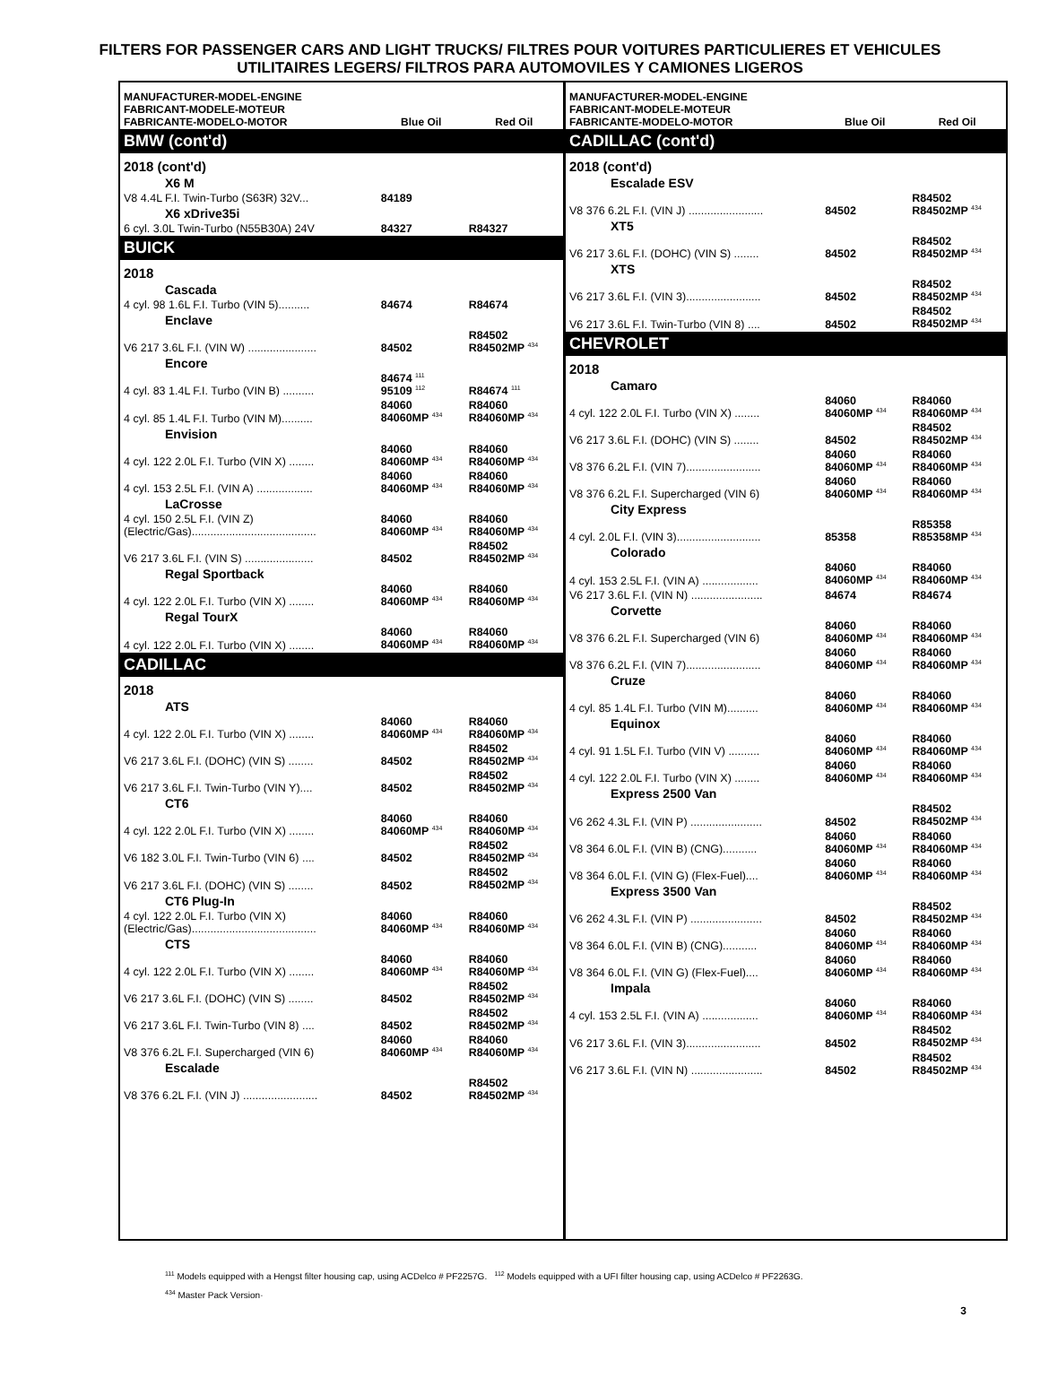FILTERS FOR PASSENGER CARS AND LIGHT TRUCKS/ FILTRES POUR VOITURES PARTICULIERES ET VEHICULES UTILITAIRES LEGERS/ FILTROS PARA AUTOMOVILES Y CAMIONES LIGEROS
| MANUFACTURER-MODEL-ENGINE FABRICANT-MODELE-MOTEUR FABRICANTE-MODELO-MOTOR | Blue Oil | Red Oil |
| --- | --- | --- |
| BMW (cont'd) | | |
| 2018 (cont'd) | | |
| X6 M | | |
| V8 4.4L F.I. Twin-Turbo (S63R) 32V... | 84189 | |
| X6 xDrive35i | | |
| 6 cyl. 3.0L Twin-Turbo (N55B30A) 24V | 84327 | R84327 |
| BUICK | | |
| 2018 | | |
| Cascada | | |
| 4 cyl. 98 1.6L F.I. Turbo (VIN 5).......... | 84674 | R84674 |
| Enclave | | |
| V6 217 3.6L F.I. (VIN W) ...................... | 84502 | R84502 R84502MP <sup>434</sup> |
| Encore | | |
| 4 cyl. 83 1.4L F.I. Turbo (VIN B) .......... | 84674 <sup>111</sup> 95109 <sup>112</sup> | R84674 <sup>111</sup> |
| 4 cyl. 85 1.4L F.I. Turbo (VIN M).......... | 84060 84060MP <sup>434</sup> | R84060 R84060MP <sup>434</sup> |
| Envision | | |
| 4 cyl. 122 2.0L F.I. Turbo (VIN X) ........ | 84060 84060MP <sup>434</sup> | R84060 R84060MP <sup>434</sup> |
| 4 cyl. 153 2.5L F.I. (VIN A) .................. | 84060 84060MP <sup>434</sup> | R84060 R84060MP <sup>434</sup> |
| LaCrosse | | |
| 4 cyl. 150 2.5L F.I. (VIN Z) (Electric/Gas)........................................ | 84060 84060MP <sup>434</sup> | R84060 R84060MP <sup>434</sup> |
| V6 217 3.6L F.I. (VIN S) ...................... | 84502 | R84502 R84502MP <sup>434</sup> |
| Regal Sportback | | |
| 4 cyl. 122 2.0L F.I. Turbo (VIN X) ........ | 84060 84060MP <sup>434</sup> | R84060 R84060MP <sup>434</sup> |
| Regal TourX | | |
| 4 cyl. 122 2.0L F.I. Turbo (VIN X) ........ | 84060 84060MP <sup>434</sup> | R84060 R84060MP <sup>434</sup> |
| CADILLAC | | |
| 2018 | | |
| ATS | | |
| 4 cyl. 122 2.0L F.I. Turbo (VIN X) ........ | 84060 84060MP <sup>434</sup> | R84060 R84060MP <sup>434</sup> |
| V6 217 3.6L F.I. (DOHC) (VIN S) ........ | 84502 | R84502 R84502MP <sup>434</sup> |
| V6 217 3.6L F.I. Twin-Turbo (VIN Y).... | 84502 | R84502 R84502MP <sup>434</sup> |
| CT6 | | |
| 4 cyl. 122 2.0L F.I. Turbo (VIN X) ........ | 84060 84060MP <sup>434</sup> | R84060 R84060MP <sup>434</sup> |
| V6 182 3.0L F.I. Twin-Turbo (VIN 6) .... | 84502 | R84502 R84502MP <sup>434</sup> |
| V6 217 3.6L F.I. (DOHC) (VIN S) ........ | 84502 | R84502 R84502MP <sup>434</sup> |
| CT6 Plug-In | | |
| 4 cyl. 122 2.0L F.I. Turbo (VIN X) (Electric/Gas)........................................ | 84060 84060MP <sup>434</sup> | R84060 R84060MP <sup>434</sup> |
| CTS | | |
| 4 cyl. 122 2.0L F.I. Turbo (VIN X) ........ | 84060 84060MP <sup>434</sup> | R84060 R84060MP <sup>434</sup> |
| V6 217 3.6L F.I. (DOHC) (VIN S) ........ | 84502 | R84502 R84502MP <sup>434</sup> |
| V6 217 3.6L F.I. Twin-Turbo (VIN 8) .... | 84502 | R84502 R84502MP <sup>434</sup> |
| V8 376 6.2L F.I. Supercharged (VIN 6) | 84060 84060MP <sup>434</sup> | R84060 R84060MP <sup>434</sup> |
| Escalade | | |
| V8 376 6.2L F.I. (VIN J) ........................ | 84502 | R84502 R84502MP <sup>434</sup> |
| MANUFACTURER-MODEL-ENGINE FABRICANT-MODELE-MOTEUR FABRICANTE-MODELO-MOTOR | Blue Oil | Red Oil |
| --- | --- | --- |
| CADILLAC (cont'd) | | |
| 2018 (cont'd) | | |
| Escalade ESV | | |
| V8 376 6.2L F.I. (VIN J) ........................ | 84502 | R84502 R84502MP <sup>434</sup> |
| XT5 | | |
| V6 217 3.6L F.I. (DOHC) (VIN S) ........ | 84502 | R84502 R84502MP <sup>434</sup> |
| XTS | | |
| V6 217 3.6L F.I. (VIN 3)........................ | 84502 | R84502 R84502MP <sup>434</sup> |
| V6 217 3.6L F.I. Twin-Turbo (VIN 8) .... | 84502 | R84502 R84502MP <sup>434</sup> |
| CHEVROLET | | |
| 2018 | | |
| Camaro | | |
| 4 cyl. 122 2.0L F.I. Turbo (VIN X) ........ | 84060 84060MP <sup>434</sup> | R84060 R84060MP <sup>434</sup> |
| V6 217 3.6L F.I. (DOHC) (VIN S) ........ | 84502 | R84502 R84502MP <sup>434</sup> |
| V8 376 6.2L F.I. (VIN 7)........................ | 84060 84060MP <sup>434</sup> | R84060 R84060MP <sup>434</sup> |
| V8 376 6.2L F.I. Supercharged (VIN 6) | 84060 84060MP <sup>434</sup> | R84060 R84060MP <sup>434</sup> |
| City Express | | |
| 4 cyl. 2.0L F.I. (VIN 3)........................... | 85358 | R85358 R85358MP <sup>434</sup> |
| Colorado | | |
| 4 cyl. 153 2.5L F.I. (VIN A) .................. | 84060 84060MP <sup>434</sup> | R84060 R84060MP <sup>434</sup> |
| V6 217 3.6L F.I. (VIN N) ....................... | 84674 | R84674 |
| Corvette | | |
| V8 376 6.2L F.I. Supercharged (VIN 6) | 84060 84060MP <sup>434</sup> | R84060 R84060MP <sup>434</sup> |
| V8 376 6.2L F.I. (VIN 7)........................ | 84060 84060MP <sup>434</sup> | R84060 R84060MP <sup>434</sup> |
| Cruze | | |
| 4 cyl. 85 1.4L F.I. Turbo (VIN M).......... | 84060 84060MP <sup>434</sup> | R84060 R84060MP <sup>434</sup> |
| Equinox | | |
| 4 cyl. 91 1.5L F.I. Turbo (VIN V) .......... | 84060 84060MP <sup>434</sup> | R84060 R84060MP <sup>434</sup> |
| 4 cyl. 122 2.0L F.I. Turbo (VIN X) ........ | 84060 84060MP <sup>434</sup> | R84060 R84060MP <sup>434</sup> |
| Express 2500 Van | | |
| V6 262 4.3L F.I. (VIN P) ....................... | 84502 | R84502 R84502MP <sup>434</sup> |
| V8 364 6.0L F.I. (VIN B) (CNG)........... | 84060 84060MP <sup>434</sup> | R84060 R84060MP <sup>434</sup> |
| V8 364 6.0L F.I. (VIN G) (Flex-Fuel).... | 84060 84060MP <sup>434</sup> | R84060 R84060MP <sup>434</sup> |
| Express 3500 Van | | |
| V6 262 4.3L F.I. (VIN P) ....................... | 84502 | R84502 R84502MP <sup>434</sup> |
| V8 364 6.0L F.I. (VIN B) (CNG)........... | 84060 84060MP <sup>434</sup> | R84060 R84060MP <sup>434</sup> |
| V8 364 6.0L F.I. (VIN G) (Flex-Fuel).... | 84060 84060MP <sup>434</sup> | R84060 R84060MP <sup>434</sup> |
| Impala | | |
| 4 cyl. 153 2.5L F.I. (VIN A) .................. | 84060 84060MP <sup>434</sup> | R84060 R84060MP <sup>434</sup> |
| V6 217 3.6L F.I. (VIN 3)........................ | 84502 | R84502 R84502MP <sup>434</sup> |
| V6 217 3.6L F.I. (VIN N) ....................... | 84502 | R84502 R84502MP <sup>434</sup> |
<sup>111</sup> Models equipped with a Hengst filter housing cap, using ACDelco # PF2257G. <sup>112</sup> Models equipped with a UFI filter housing cap, using ACDelco # PF2263G.
<sup>434</sup> Master Pack Version·
3